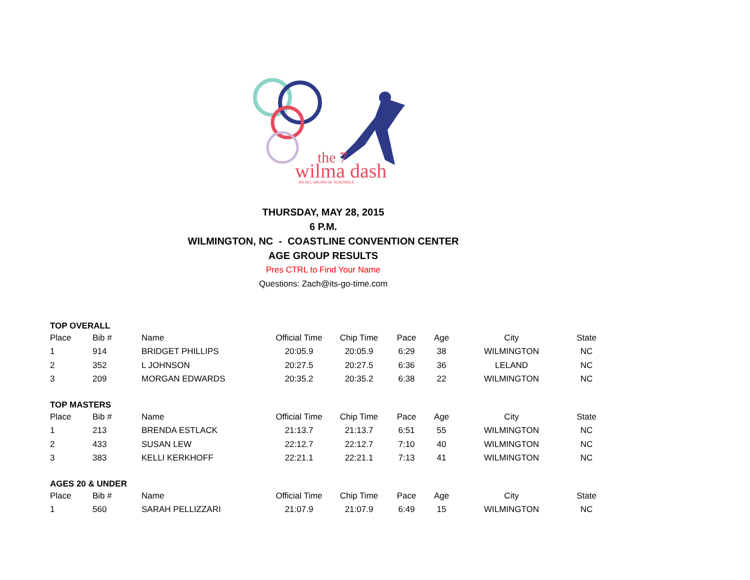the 7
wilma dash
AN ALL-WILMA 5K RUN/WALK
THURSDAY, MAY 28, 2015
6 P.M.
WILMINGTON, NC - COASTLINE CONVENTION CENTER
AGE GROUP RESULTS
Pres CTRL to Find Your Name
Questions: Zach@its-go-time.com
TOP OVERALL
| Place | Bib # | Name | Official Time | Chip Time | Pace | Age | City | State |
| 1 | 914 | BRIDGET PHILLIPS | 20:05.9 | 20:05.9 | 6:29 | 38 | WILMINGTON | NC |
| 2 | 352 | L JOHNSON | 20:27.5 | 20:27.5 | 6:36 | 36 | LELAND | NC |
| 3 | 209 | MORGAN EDWARDS | 20:35.2 | 20:35.2 | 6:38 | 22 | WILMINGTON | NC |
TOP MASTERS
| Place | Bib # | Name | Official Time | Chip Time | Pace | Age | City | State |
| 1 | 213 | BRENDA ESTLACK | 21:13.7 | 21:13.7 | 6:51 | 55 | WILMINGTON | NC |
| 2 | 433 | SUSAN LEW | 22:12.7 | 22:12.7 | 7:10 | 40 | WILMINGTON | NC |
| 3 | 383 | KELLI KERKHOFF | 22:21.1 | 22:21.1 | 7:13 | 41 | WILMINGTON | NC |
AGES 20 & UNDER
| Place | Bib # | Name | Official Time | Chip Time | Pace | Age | City | State |
| 1 | 560 | SARAH PELLIZZARI | 21:07.9 | 21:07.9 | 6:49 | 15 | WILMINGTON | NC |